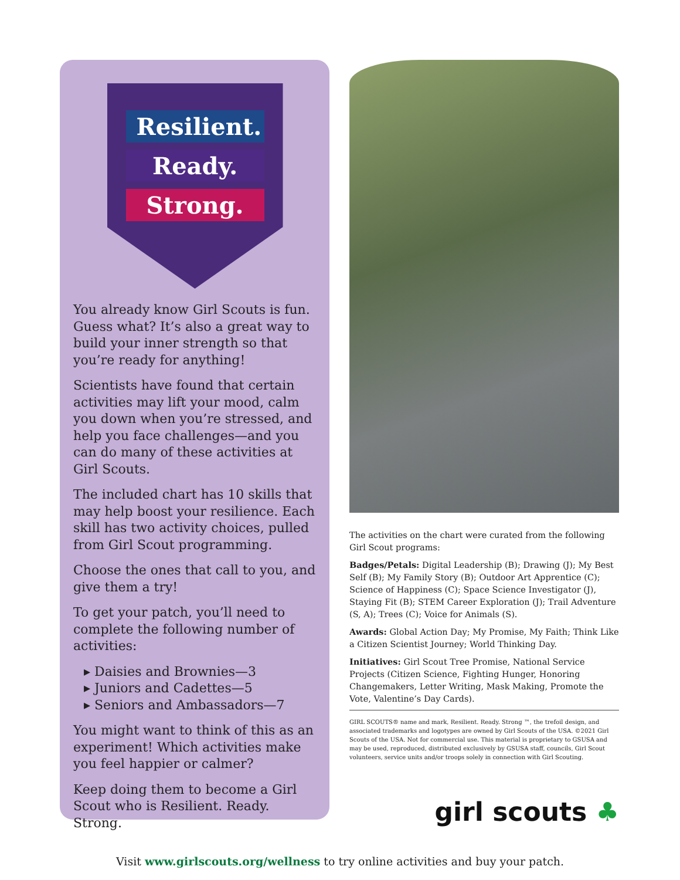Resilient.
Ready.
Strong.
You already know Girl Scouts is fun. Guess what? It’s also a great way to build your inner strength so that you’re ready for anything!
Scientists have found that certain activities may lift your mood, calm you down when you’re stressed, and help you face challenges—and you can do many of these activities at Girl Scouts.
The included chart has 10 skills that may help boost your resilience. Each skill has two activity choices, pulled from Girl Scout programming.
Choose the ones that call to you, and give them a try!
To get your patch, you’ll need to complete the following number of activities:
▸ Daisies and Brownies—3
▸ Juniors and Cadettes—5
▸ Seniors and Ambassadors—7
You might want to think of this as an experiment! Which activities make you feel happier or calmer?
Keep doing them to become a Girl Scout who is Resilient. Ready. Strong.
The activities on the chart were curated from the following Girl Scout programs:
Badges/Petals: Digital Leadership (B); Drawing (J); My Best Self (B); My Family Story (B); Outdoor Art Apprentice (C); Science of Happiness (C); Space Science Investigator (J), Staying Fit (B); STEM Career Exploration (J); Trail Adventure (S, A); Trees (C); Voice for Animals (S).
Awards: Global Action Day; My Promise, My Faith; Think Like a Citizen Scientist Journey; World Thinking Day.
Initiatives: Girl Scout Tree Promise, National Service Projects (Citizen Science, Fighting Hunger, Honoring Changemakers, Letter Writing, Mask Making, Promote the Vote, Valentine’s Day Cards).
GIRL SCOUTS® name and mark, Resilient. Ready. Strong ™, the trefoil design, and associated trademarks and logotypes are owned by Girl Scouts of the USA. ©2021 Girl Scouts of the USA. Not for commercial use. This material is proprietary to GSUSA and may be used, reproduced, distributed exclusively by GSUSA staff, councils, Girl Scout volunteers, service units and/or troops solely in connection with Girl Scouting.
girl scouts ♣
Visit www.girlscouts.org/wellness to try online activities and buy your patch.